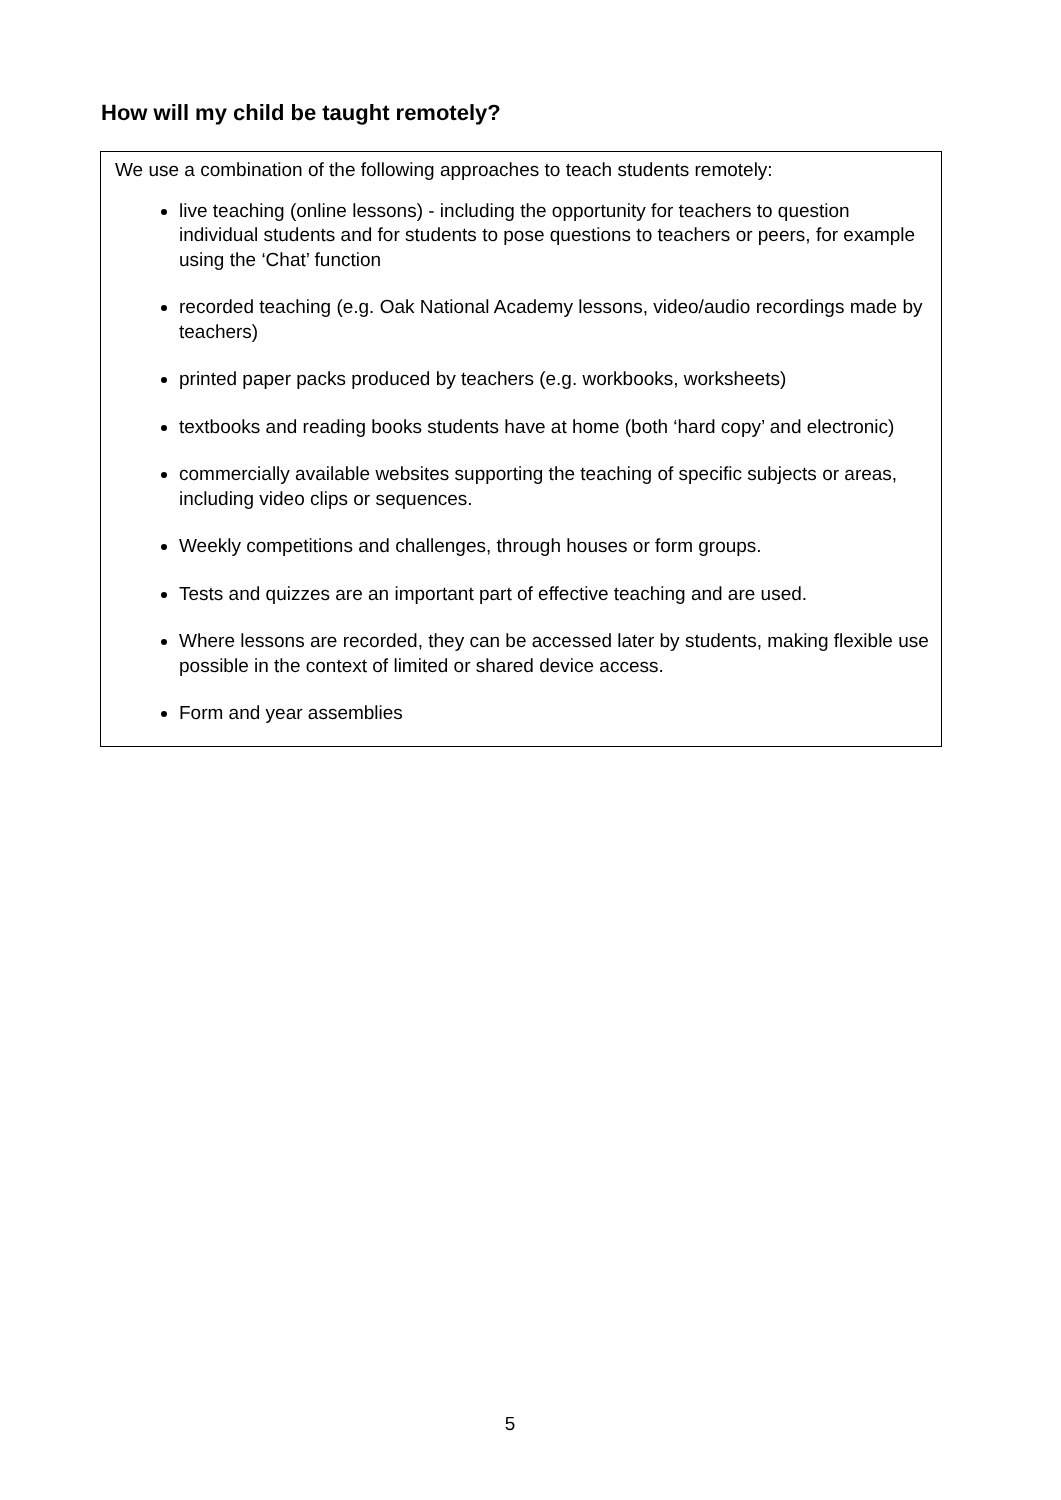How will my child be taught remotely?
We use a combination of the following approaches to teach students remotely:
live teaching (online lessons) - including the opportunity for teachers to question individual students and for students to pose questions to teachers or peers, for example using the ‘Chat’ function
recorded teaching (e.g. Oak National Academy lessons, video/audio recordings made by teachers)
printed paper packs produced by teachers (e.g. workbooks, worksheets)
textbooks and reading books students have at home (both ‘hard copy’ and electronic)
commercially available websites supporting the teaching of specific subjects or areas, including video clips or sequences.
Weekly competitions and challenges, through houses or form groups.
Tests and quizzes are an important part of effective teaching and are used.
Where lessons are recorded, they can be accessed later by students, making flexible use possible in the context of limited or shared device access.
Form and year assemblies
5